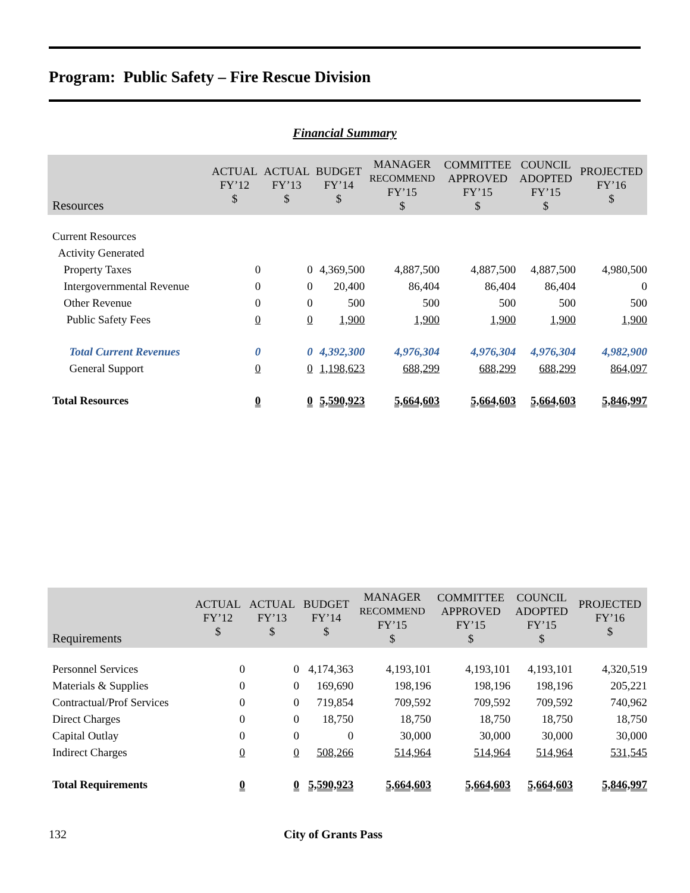Program: Public Safety – Fire Rescue Division
Financial Summary
| Resources | ACTUAL FY’12 $ | ACTUAL FY’13 $ | BUDGET FY’14 $ | MANAGER RECOMMEND FY’15 $ | COMMITTEE APPROVED FY’15 $ | COUNCIL ADOPTED FY’15 $ | PROJECTED FY’16 $ |
| --- | --- | --- | --- | --- | --- | --- | --- |
| Current Resources | | | | | | | |
| Activity Generated | | | | | | | |
| Property Taxes | 0 | 0 | 4,369,500 | 4,887,500 | 4,887,500 | 4,887,500 | 4,980,500 |
| Intergovernmental Revenue | 0 | 0 | 20,400 | 86,404 | 86,404 | 86,404 | 0 |
| Other Revenue | 0 | 0 | 500 | 500 | 500 | 500 | 500 |
| Public Safety Fees | 0 | 0 | 1,900 | 1,900 | 1,900 | 1,900 | 1,900 |
| Total Current Revenues | 0 | 0 | 4,392,300 | 4,976,304 | 4,976,304 | 4,976,304 | 4,982,900 |
| General Support | 0 | 0 | 1,198,623 | 688,299 | 688,299 | 688,299 | 864,097 |
| Total Resources | 0 | 0 | 5,590,923 | 5,664,603 | 5,664,603 | 5,664,603 | 5,846,997 |
| Requirements | ACTUAL FY’12 $ | ACTUAL FY’13 $ | BUDGET FY’14 $ | MANAGER RECOMMEND FY’15 $ | COMMITTEE APPROVED FY’15 $ | COUNCIL ADOPTED FY’15 $ | PROJECTED FY’16 $ |
| --- | --- | --- | --- | --- | --- | --- | --- |
| Personnel Services | 0 | 0 | 4,174,363 | 4,193,101 | 4,193,101 | 4,193,101 | 4,320,519 |
| Materials & Supplies | 0 | 0 | 169,690 | 198,196 | 198,196 | 198,196 | 205,221 |
| Contractual/Prof Services | 0 | 0 | 719,854 | 709,592 | 709,592 | 709,592 | 740,962 |
| Direct Charges | 0 | 0 | 18,750 | 18,750 | 18,750 | 18,750 | 18,750 |
| Capital Outlay | 0 | 0 | 0 | 30,000 | 30,000 | 30,000 | 30,000 |
| Indirect Charges | 0 | 0 | 508,266 | 514,964 | 514,964 | 514,964 | 531,545 |
| Total Requirements | 0 | 0 | 5,590,923 | 5,664,603 | 5,664,603 | 5,664,603 | 5,846,997 |
132 City of Grants Pass